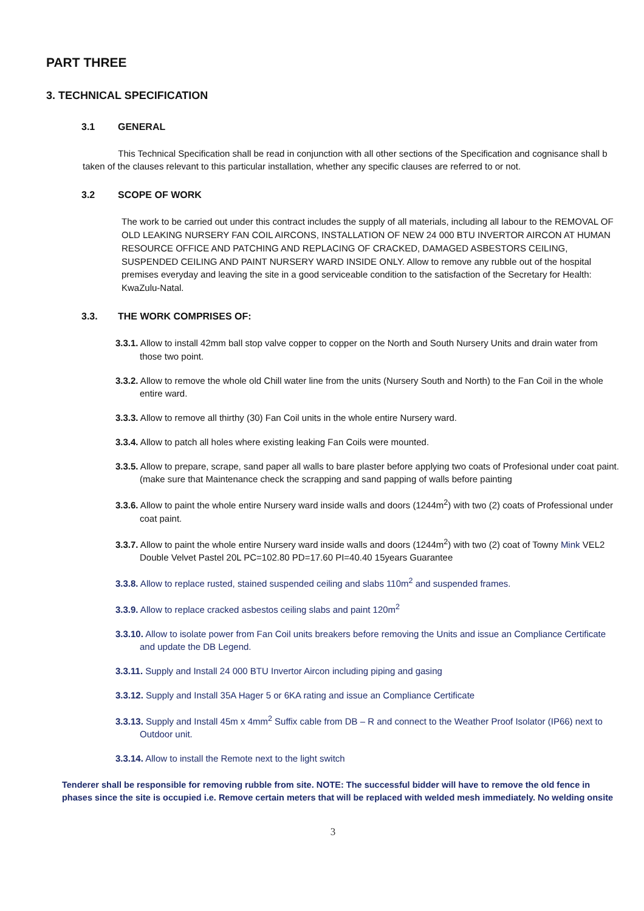PART THREE
3. TECHNICAL SPECIFICATION
3.1 GENERAL
This Technical Specification shall be read in conjunction with all other sections of the Specification and cognisance shall b taken of the clauses relevant to this particular installation, whether any specific clauses are referred to or not.
3.2 SCOPE OF WORK
The work to be carried out under this contract includes the supply of all materials, including all labour to the REMOVAL OF OLD LEAKING NURSERY FAN COIL AIRCONS, INSTALLATION OF NEW 24 000 BTU INVERTOR AIRCON AT HUMAN RESOURCE OFFICE AND PATCHING AND REPLACING OF CRACKED, DAMAGED ASBESTORS CEILING, SUSPENDED CEILING AND PAINT NURSERY WARD INSIDE ONLY. Allow to remove any rubble out of the hospital premises everyday and leaving the site in a good serviceable condition to the satisfaction of the Secretary for Health: KwaZulu-Natal.
3.3. THE WORK COMPRISES OF:
3.3.1. Allow to install 42mm ball stop valve copper to copper on the North and South Nursery Units and drain water from those two point.
3.3.2. Allow to remove the whole old Chill water line from the units (Nursery South and North) to the Fan Coil in the whole entire ward.
3.3.3. Allow to remove all thirthy (30) Fan Coil units in the whole entire Nursery ward.
3.3.4. Allow to patch all holes where existing leaking Fan Coils were mounted.
3.3.5. Allow to prepare, scrape, sand paper all walls to bare plaster before applying two coats of Profesional under coat paint.(make sure that Maintenance check the scrapping and sand papping of walls before painting
3.3.6. Allow to paint the whole entire Nursery ward inside walls and doors (1244m<sup>2</sup>) with two (2) coats of Professional under coat paint.
3.3.7. Allow to paint the whole entire Nursery ward inside walls and doors (1244m<sup>2</sup>) with two (2) coat of Towny Mink VEL2 Double Velvet Pastel 20L PC=102.80 PD=17.60 PI=40.40 15years Guarantee
3.3.8. Allow to replace rusted, stained suspended ceiling and slabs 110m<sup>2</sup> and suspended frames.
3.3.9. Allow to replace cracked asbestos ceiling slabs and paint 120m<sup>2</sup>
3.3.10. Allow to isolate power from Fan Coil units breakers before removing the Units and issue an Compliance Certificate and update the DB Legend.
3.3.11. Supply and Install 24 000 BTU Invertor Aircon including piping and gasing
3.3.12. Supply and Install 35A Hager 5 or 6KA rating and issue an Compliance Certificate
3.3.13. Supply and Install 45m x 4mm<sup>2</sup> Suffix cable from DB – R and connect to the Weather Proof Isolator (IP66) next to Outdoor unit.
3.3.14. Allow to install the Remote next to the light switch
Tenderer shall be responsible for removing rubble from site. NOTE: The successful bidder will have to remove the old fence in phases since the site is occupied i.e. Remove certain meters that will be replaced with welded mesh immediately. No welding onsite
3